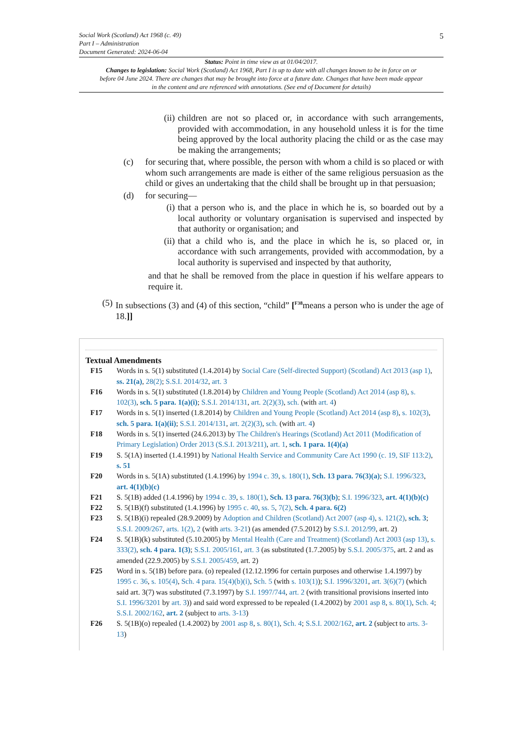5 Social Work (Scotland) Act 1968 (c. 49)
Part I – Administration
Document Generated: 2024-06-04
Status: Point in time view as at 01/04/2017.
Changes to legislation: Social Work (Scotland) Act 1968, Part I is up to date with all changes known to be in force on or before 04 June 2024. There are changes that may be brought into force at a future date. Changes that have been made appear in the content and are referenced with annotations. (See end of Document for details)
(ii) children are not so placed or, in accordance with such arrangements, provided with accommodation, in any household unless it is for the time being approved by the local authority placing the child or as the case may be making the arrangements;
(c) for securing that, where possible, the person with whom a child is so placed or with whom such arrangements are made is either of the same religious persuasion as the child or gives an undertaking that the child shall be brought up in that persuasion;
(d) for securing—
(i) that a person who is, and the place in which he is, so boarded out by a local authority or voluntary organisation is supervised and inspected by that authority or organisation; and
(ii) that a child who is, and the place in which he is, so placed or, in accordance with such arrangements, provided with accommodation, by a local authority is supervised and inspected by that authority,
and that he shall be removed from the place in question if his welfare appears to require it.
(5) In subsections (3) and (4) of this section, “child” [<sup>F38</sup>means a person who is under the age of 18.]]
Textual Amendments
F15 Words in s. 5(1) substituted (1.4.2014) by Social Care (Self-directed Support) (Scotland) Act 2013 (asp 1), ss. 21(a), 28(2); S.S.I. 2014/32, art. 3
F16 Words in s. 5(1) substituted (1.8.2014) by Children and Young People (Scotland) Act 2014 (asp 8), s. 102(3), sch. 5 para. 1(a)(i); S.S.I. 2014/131, art. 2(2)(3), sch. (with art. 4)
F17 Words in s. 5(1) inserted (1.8.2014) by Children and Young People (Scotland) Act 2014 (asp 8), s. 102(3), sch. 5 para. 1(a)(ii); S.S.I. 2014/131, art. 2(2)(3), sch. (with art. 4)
F18 Words in s. 5(1) inserted (24.6.2013) by The Children's Hearings (Scotland) Act 2011 (Modification of Primary Legislation) Order 2013 (S.S.I. 2013/211), art. 1, sch. 1 para. 1(4)(a)
F19 S. 5(1A) inserted (1.4.1991) by National Health Service and Community Care Act 1990 (c. 19, SIF 113:2), s. 51
F20 Words in s. 5(1A) substituted (1.4.1996) by 1994 c. 39, s. 180(1), Sch. 13 para. 76(3)(a); S.I. 1996/323, art. 4(1)(b)(c)
F21 S. 5(1B) added (1.4.1996) by 1994 c. 39, s. 180(1), Sch. 13 para. 76(3)(b); S.I. 1996/323, art. 4(1)(b)(c)
F22 S. 5(1B)(f) substituted (1.4.1996) by 1995 c. 40, ss. 5, 7(2), Sch. 4 para. 6(2)
F23 S. 5(1B)(i) repealed (28.9.2009) by Adoption and Children (Scotland) Act 2007 (asp 4), s. 121(2), sch. 3; S.S.I. 2009/267, arts. 1(2), 2 (with arts. 3-21) (as amended (7.5.2012) by S.S.I. 2012/99, art. 2)
F24 S. 5(1B)(k) substituted (5.10.2005) by Mental Health (Care and Treatment) (Scotland) Act 2003 (asp 13), s. 333(2), sch. 4 para. 1(3); S.S.I. 2005/161, art. 3 (as substituted (1.7.2005) by S.S.I. 2005/375, art. 2 and as amended (22.9.2005) by S.S.I. 2005/459, art. 2)
F25 Word in s. 5(1B) before para. (o) repealed (12.12.1996 for certain purposes and otherwise 1.4.1997) by 1995 c. 36, s. 105(4), Sch. 4 para. 15(4)(b)(i), Sch. 5 (with s. 103(1)); S.I. 1996/3201, art. 3(6)(7) (which said art. 3(7) was substituted (7.3.1997) by S.I. 1997/744, art. 2 (with transitional provisions inserted into S.I. 1996/3201 by art. 3)) and said word expressed to be repealed (1.4.2002) by 2001 asp 8, s. 80(1), Sch. 4; S.S.I. 2002/162, art. 2 (subject to arts. 3-13)
F26 S. 5(1B)(o) repealed (1.4.2002) by 2001 asp 8, s. 80(1), Sch. 4; S.S.I. 2002/162, art. 2 (subject to arts. 3-13)